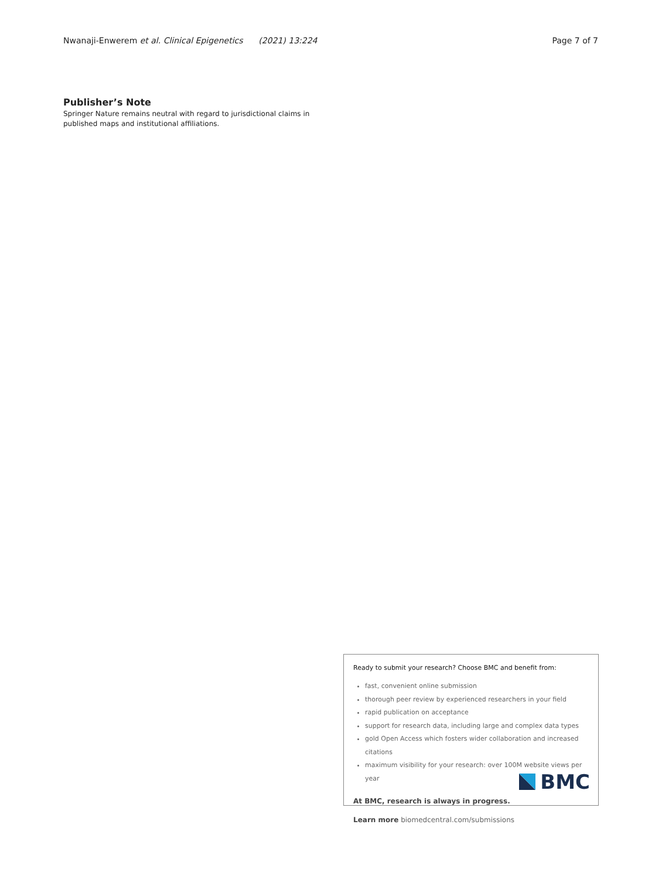Nwanaji-Enwerem et al. Clinical Epigenetics (2021) 13:224 Page 7 of 7
Publisher’s Note
Springer Nature remains neutral with regard to jurisdictional claims in published maps and institutional affiliations.
Ready to submit your research? Choose BMC and benefit from:
fast, convenient online submission
thorough peer review by experienced researchers in your field
rapid publication on acceptance
support for research data, including large and complex data types
gold Open Access which fosters wider collaboration and increased citations
maximum visibility for your research: over 100M website views per year
At BMC, research is always in progress.
Learn more biomedcentral.com/submissions
BMC